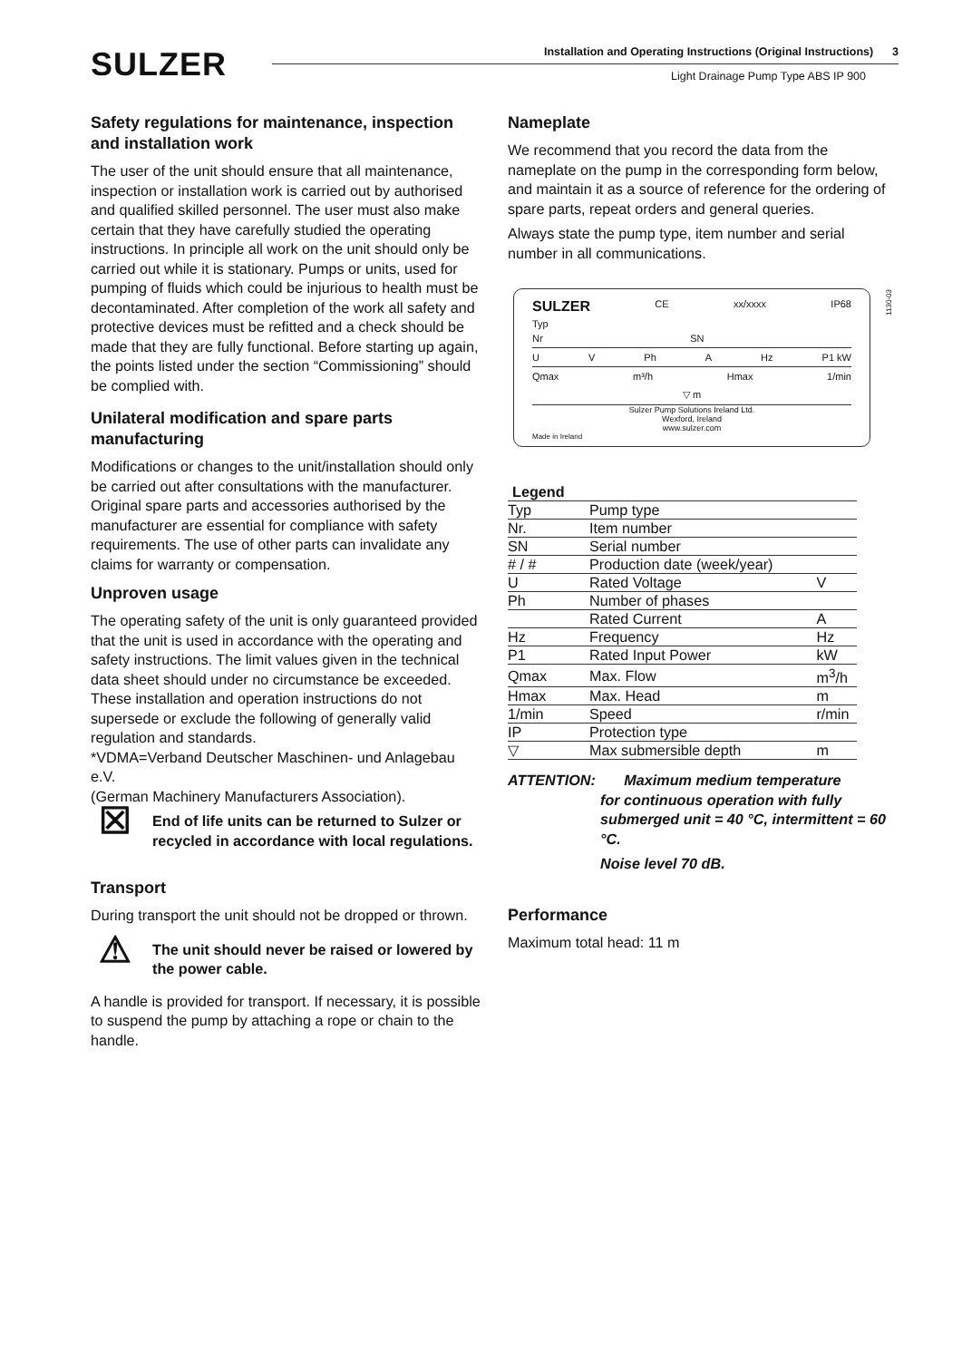SULZER
Installation and Operating Instructions (Original Instructions) 3
Light Drainage Pump Type ABS IP 900
Safety regulations for maintenance, inspection and installation work
The user of the unit should ensure that all maintenance, inspection or installation work is carried out by authorised and qualified skilled personnel. The user must also make certain that they have carefully studied the operating instructions. In principle all work on the unit should only be carried out while it is stationary. Pumps or units, used for pumping of fluids which could be injurious to health must be decontaminated. After completion of the work all safety and protective devices must be refitted and a check should be made that they are fully functional. Before starting up again, the points listed under the section “Commissioning” should be complied with.
Unilateral modification and spare parts manufacturing
Modifications or changes to the unit/installation should only be carried out after consultations with the manufacturer. Original spare parts and accessories authorised by the manufacturer are essential for compliance with safety requirements. The use of other parts can invalidate any claims for warranty or compensation.
Unproven usage
The operating safety of the unit is only guaranteed provided that the unit is used in accordance with the operating and safety instructions. The limit values given in the technical data sheet should under no circumstance be exceeded.
These installation and operation instructions do not supersede or exclude the following of generally valid regulation and standards.
*VDMA=Verband Deutscher Maschinen- und Anlagebau e.V.
(German Machinery Manufacturers Association).
☒
End of life units can be returned to Sulzer or recycled in accordance with local regulations.
Transport
During transport the unit should not be dropped or thrown.
⚠
The unit should never be raised or lowered by the power cable.
A handle is provided for transport. If necessary, it is possible to suspend the pump by attaching a rope or chain to the handle.
Nameplate
We recommend that you record the data from the nameplate on the pump in the corresponding form below, and maintain it as a source of reference for the ordering of spare parts, repeat orders and general queries.
Always state the pump type, item number and serial number in all communications.
SULZER CE xx/xxxx IP68
Typ
Nr SN
U V Ph A Hz P1 kW
Qmax m³/h Hmax 1/min
▽ m
Sulzer Pump Solutions Ireland Ltd.
Wexford, Ireland
www.sulzer.com
Made in Ireland
1130-03
| Legend | | |
| Typ | Pump type | |
| Nr. | Item number | |
| SN | Serial number | |
| # / # | Production date (week/year) | |
| U | Rated Voltage | V |
| Ph | Number of phases | |
| | Rated Current | A |
| Hz | Frequency | Hz |
| P1 | Rated Input Power | kW |
| Qmax | Max. Flow | m<sup>3</sup>/h |
| Hmax | Max. Head | m |
| 1/min | Speed | r/min |
| IP | Protection type | |
| ▽ | Max submersible depth | m |
ATTENTION: Maximum medium temperature
for continuous operation with fully submerged unit = 40 °C, intermittent = 60 °C.
Noise level 70 dB.
Performance
Maximum total head: 11 m